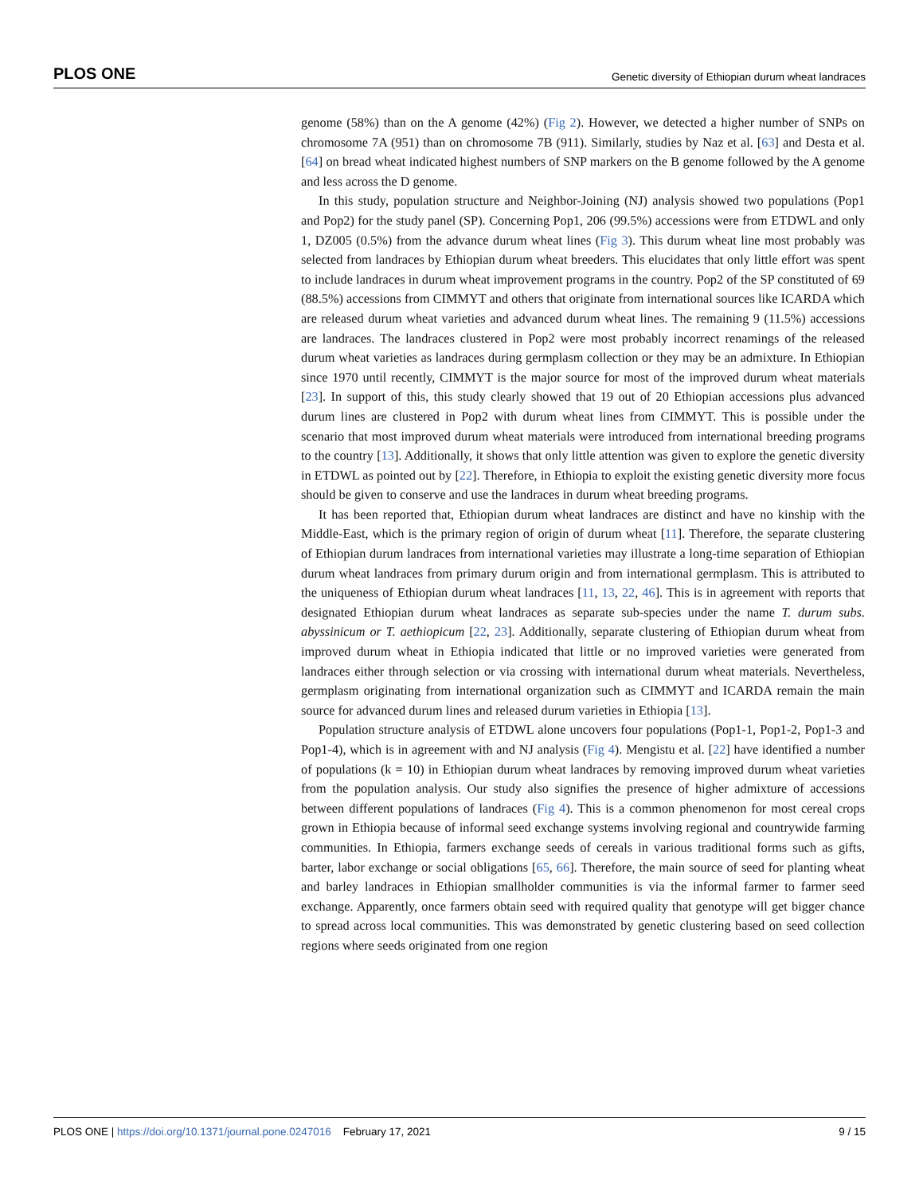PLOS ONE Genetic diversity of Ethiopian durum wheat landraces
genome (58%) than on the A genome (42%) (Fig 2). However, we detected a higher number of SNPs on chromosome 7A (951) than on chromosome 7B (911). Similarly, studies by Naz et al. [63] and Desta et al. [64] on bread wheat indicated highest numbers of SNP markers on the B genome followed by the A genome and less across the D genome.
In this study, population structure and Neighbor-Joining (NJ) analysis showed two populations (Pop1 and Pop2) for the study panel (SP). Concerning Pop1, 206 (99.5%) accessions were from ETDWL and only 1, DZ005 (0.5%) from the advance durum wheat lines (Fig 3). This durum wheat line most probably was selected from landraces by Ethiopian durum wheat breeders. This elucidates that only little effort was spent to include landraces in durum wheat improvement programs in the country. Pop2 of the SP constituted of 69 (88.5%) accessions from CIMMYT and others that originate from international sources like ICARDA which are released durum wheat varieties and advanced durum wheat lines. The remaining 9 (11.5%) accessions are landraces. The landraces clustered in Pop2 were most probably incorrect renamings of the released durum wheat varieties as landraces during germplasm collection or they may be an admixture. In Ethiopian since 1970 until recently, CIMMYT is the major source for most of the improved durum wheat materials [23]. In support of this, this study clearly showed that 19 out of 20 Ethiopian accessions plus advanced durum lines are clustered in Pop2 with durum wheat lines from CIMMYT. This is possible under the scenario that most improved durum wheat materials were introduced from international breeding programs to the country [13]. Additionally, it shows that only little attention was given to explore the genetic diversity in ETDWL as pointed out by [22]. Therefore, in Ethiopia to exploit the existing genetic diversity more focus should be given to conserve and use the landraces in durum wheat breeding programs.
It has been reported that, Ethiopian durum wheat landraces are distinct and have no kinship with the Middle-East, which is the primary region of origin of durum wheat [11]. Therefore, the separate clustering of Ethiopian durum landraces from international varieties may illustrate a long-time separation of Ethiopian durum wheat landraces from primary durum origin and from international germplasm. This is attributed to the uniqueness of Ethiopian durum wheat landraces [11, 13, 22, 46]. This is in agreement with reports that designated Ethiopian durum wheat landraces as separate sub-species under the name T. durum subs. abyssinicum or T. aethiopicum [22, 23]. Additionally, separate clustering of Ethiopian durum wheat from improved durum wheat in Ethiopia indicated that little or no improved varieties were generated from landraces either through selection or via crossing with international durum wheat materials. Nevertheless, germplasm originating from international organization such as CIMMYT and ICARDA remain the main source for advanced durum lines and released durum varieties in Ethiopia [13].
Population structure analysis of ETDWL alone uncovers four populations (Pop1-1, Pop1-2, Pop1-3 and Pop1-4), which is in agreement with and NJ analysis (Fig 4). Mengistu et al. [22] have identified a number of populations (k = 10) in Ethiopian durum wheat landraces by removing improved durum wheat varieties from the population analysis. Our study also signifies the presence of higher admixture of accessions between different populations of landraces (Fig 4). This is a common phenomenon for most cereal crops grown in Ethiopia because of informal seed exchange systems involving regional and countrywide farming communities. In Ethiopia, farmers exchange seeds of cereals in various traditional forms such as gifts, barter, labor exchange or social obligations [65, 66]. Therefore, the main source of seed for planting wheat and barley landraces in Ethiopian smallholder communities is via the informal farmer to farmer seed exchange. Apparently, once farmers obtain seed with required quality that genotype will get bigger chance to spread across local communities. This was demonstrated by genetic clustering based on seed collection regions where seeds originated from one region
PLOS ONE | https://doi.org/10.1371/journal.pone.0247016 February 17, 2021 9 / 15